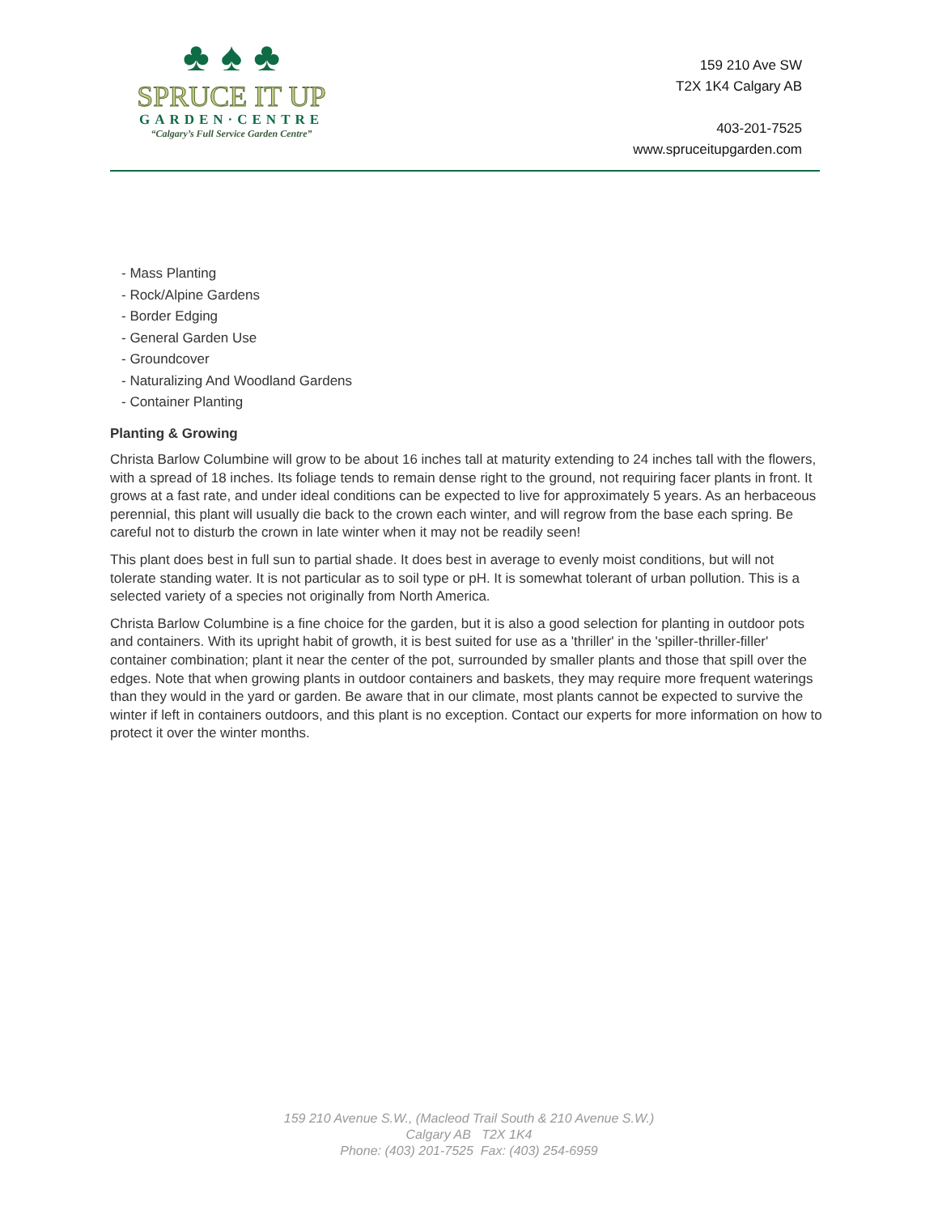♣ ♠ ♣
SPRUCE IT UP
GARDEN·CENTRE
“Calgary’s Full Service Garden Centre”
159 210 Ave SW
T2X 1K4 Calgary AB
403-201-7525
www.spruceitupgarden.com
- Mass Planting
- Rock/Alpine Gardens
- Border Edging
- General Garden Use
- Groundcover
- Naturalizing And Woodland Gardens
- Container Planting
Planting & Growing
Christa Barlow Columbine will grow to be about 16 inches tall at maturity extending to 24 inches tall with the flowers, with a spread of 18 inches. Its foliage tends to remain dense right to the ground, not requiring facer plants in front. It grows at a fast rate, and under ideal conditions can be expected to live for approximately 5 years. As an herbaceous perennial, this plant will usually die back to the crown each winter, and will regrow from the base each spring. Be careful not to disturb the crown in late winter when it may not be readily seen!
This plant does best in full sun to partial shade. It does best in average to evenly moist conditions, but will not tolerate standing water. It is not particular as to soil type or pH. It is somewhat tolerant of urban pollution. This is a selected variety of a species not originally from North America.
Christa Barlow Columbine is a fine choice for the garden, but it is also a good selection for planting in outdoor pots and containers. With its upright habit of growth, it is best suited for use as a 'thriller' in the 'spiller-thriller-filler' container combination; plant it near the center of the pot, surrounded by smaller plants and those that spill over the edges. Note that when growing plants in outdoor containers and baskets, they may require more frequent waterings than they would in the yard or garden. Be aware that in our climate, most plants cannot be expected to survive the winter if left in containers outdoors, and this plant is no exception. Contact our experts for more information on how to protect it over the winter months.
159 210 Avenue S.W., (Macleod Trail South & 210 Avenue S.W.)
Calgary AB T2X 1K4
Phone: (403) 201-7525 Fax: (403) 254-6959